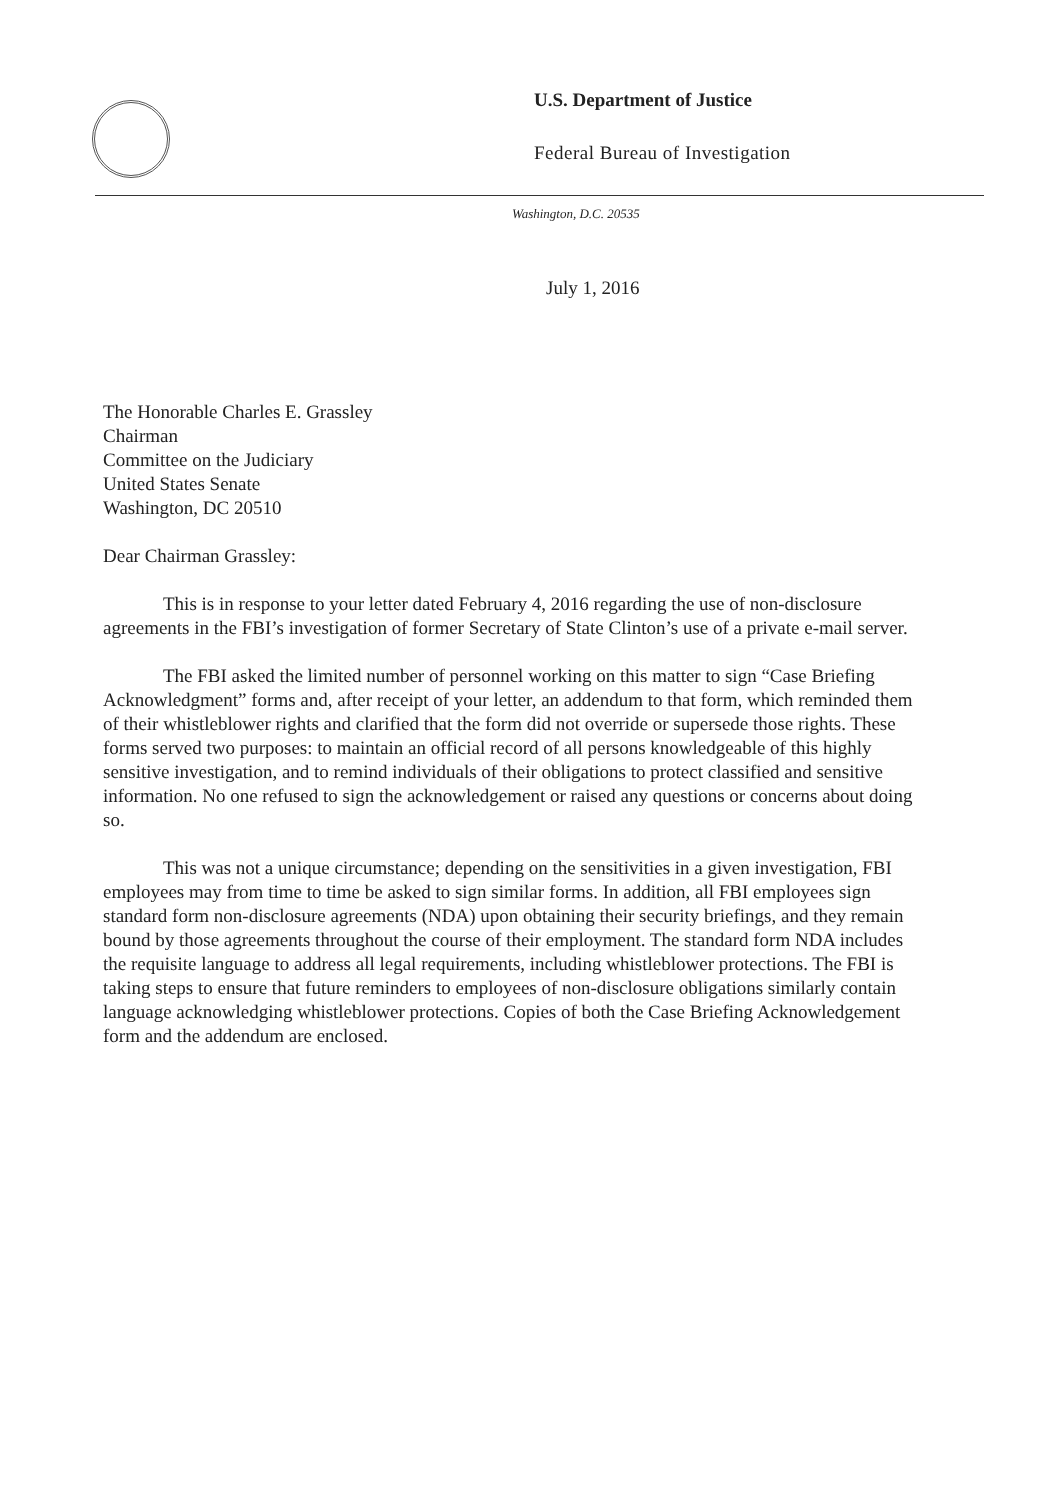U.S. Department of Justice
Federal Bureau of Investigation
Washington, D.C. 20535
July 1, 2016
The Honorable Charles E. Grassley
Chairman
Committee on the Judiciary
United States Senate
Washington, DC 20510
Dear Chairman Grassley:
This is in response to your letter dated February 4, 2016 regarding the use of non-disclosure agreements in the FBI’s investigation of former Secretary of State Clinton’s use of a private e-mail server.
The FBI asked the limited number of personnel working on this matter to sign “Case Briefing Acknowledgment” forms and, after receipt of your letter, an addendum to that form, which reminded them of their whistleblower rights and clarified that the form did not override or supersede those rights. These forms served two purposes: to maintain an official record of all persons knowledgeable of this highly sensitive investigation, and to remind individuals of their obligations to protect classified and sensitive information. No one refused to sign the acknowledgement or raised any questions or concerns about doing so.
This was not a unique circumstance; depending on the sensitivities in a given investigation, FBI employees may from time to time be asked to sign similar forms. In addition, all FBI employees sign standard form non-disclosure agreements (NDA) upon obtaining their security briefings, and they remain bound by those agreements throughout the course of their employment. The standard form NDA includes the requisite language to address all legal requirements, including whistleblower protections. The FBI is taking steps to ensure that future reminders to employees of non-disclosure obligations similarly contain language acknowledging whistleblower protections. Copies of both the Case Briefing Acknowledgement form and the addendum are enclosed.